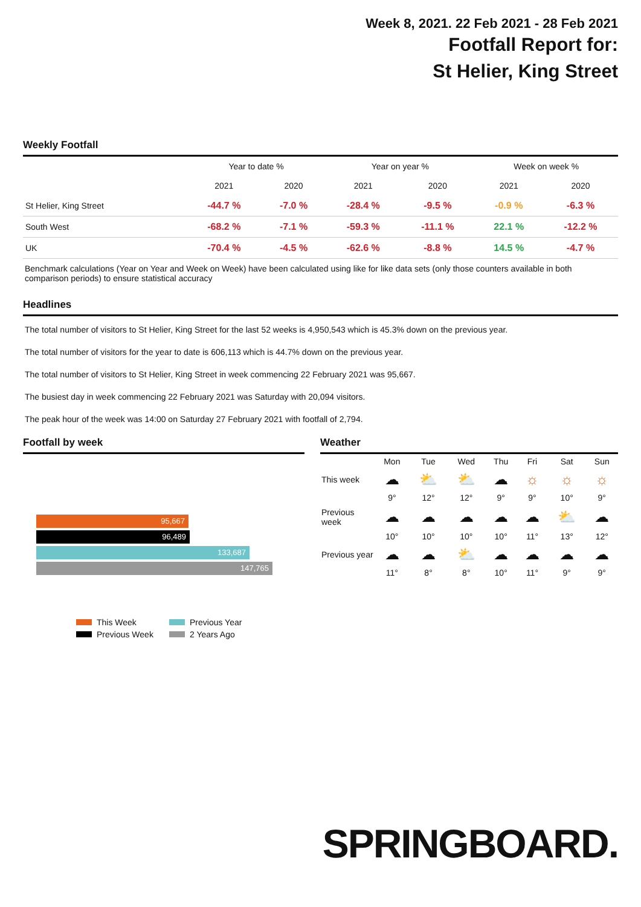Week 8, 2021. 22 Feb 2021 - 28 Feb 2021
Footfall Report for:
St Helier, King Street
Weekly Footfall
| | Year to date % | | Year on year % | | Week on week % | |
| --- | --- | --- | --- | --- | --- | --- |
| | 2021 | 2020 | 2021 | 2020 | 2021 | 2020 |
| St Helier, King Street | -44.7 % | -7.0 % | -28.4 % | -9.5 % | -0.9 % | -6.3 % |
| South West | -68.2 % | -7.1 % | -59.3 % | -11.1 % | 22.1 % | -12.2 % |
| UK | -70.4 % | -4.5 % | -62.6 % | -8.8 % | 14.5 % | -4.7 % |
Benchmark calculations (Year on Year and Week on Week) have been calculated using like for like data sets (only those counters available in both comparison periods) to ensure statistical accuracy
Headlines
The total number of visitors to St Helier, King Street for the last 52 weeks is 4,950,543 which is 45.3% down on the previous year.
The total number of visitors for the year to date is 606,113 which is 44.7% down on the previous year.
The total number of visitors to St Helier, King Street in week commencing 22 February 2021 was 95,667.
The busiest day in week commencing 22 February 2021 was Saturday with 20,094 visitors.
The peak hour of the week was 14:00 on Saturday 27 February 2021 with footfall of 2,794.
Footfall by week
95,667
96,489
133,687
147,765
This Week Previous Year Previous Week 2 Years Ago
Weather
| | Mon | Tue | Wed | Thu | Fri | Sat | Sun |
| --- | --- | --- | --- | --- | --- | --- | --- |
| This week | ☁ | ⛅ | ⛅ | ☁ | ☼ | ☼ | ☼ |
| | 9° | 12° | 12° | 9° | 9° | 10° | 9° |
| Previous week | ☁ | ☁ | ☁ | ☁ | ☁ | ⛅ | ☁ |
| | 10° | 10° | 10° | 10° | 11° | 13° | 12° |
| Previous year | ☁ | ☁ | ⛅ | ☁ | ☁ | ☁ | ☁ |
| | 11° | 8° | 8° | 10° | 11° | 9° | 9° |
SPRINGBOARD.